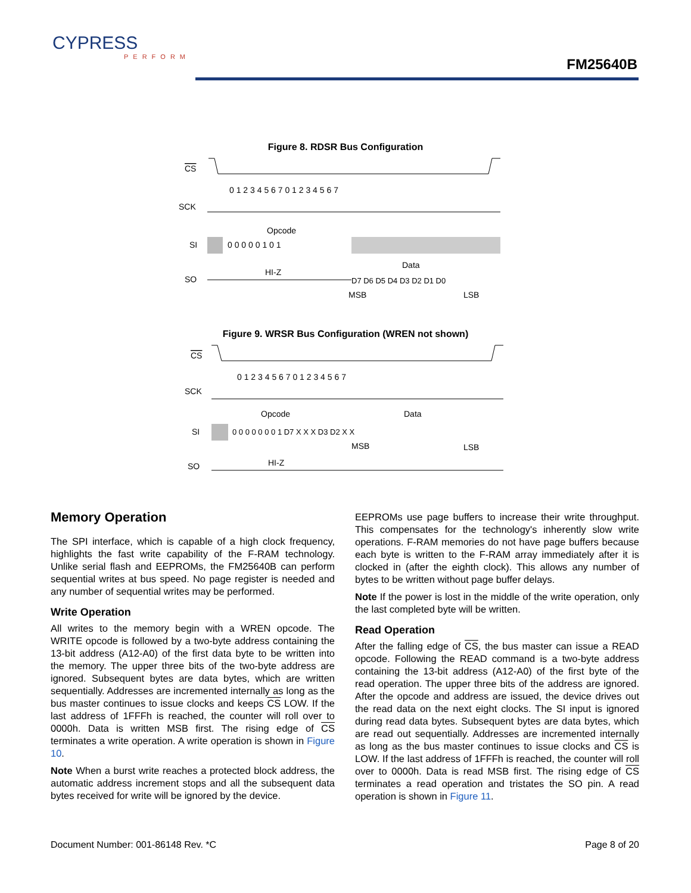CYPRESS
PERFORM
FM25640B
Figure 8. RDSR Bus Configuration
CS
SCK
0 1 2 3 4 5 6 7 0 1 2 3 4 5 6 7
Opcode
SI
0 0 0 0 0 1 0 1
Data
SO
HI-Z
D7 D6 D5 D4 D3 D2 D1 D0
MSB
LSB
Figure 9. WRSR Bus Configuration (WREN not shown)
CS
SCK
0 1 2 3 4 5 6 7 0 1 2 3 4 5 6 7
Opcode
Data
SI
0 0 0 0 0 0 0 1 D7 X X X D3 D2 X X
MSB
LSB
SO
HI-Z
Memory Operation
The SPI interface, which is capable of a high clock frequency, highlights the fast write capability of the F-RAM technology. Unlike serial flash and EEPROMs, the FM25640B can perform sequential writes at bus speed. No page register is needed and any number of sequential writes may be performed.
Write Operation
All writes to the memory begin with a WREN opcode. The WRITE opcode is followed by a two-byte address containing the 13-bit address (A12-A0) of the first data byte to be written into the memory. The upper three bits of the two-byte address are ignored. Subsequent bytes are data bytes, which are written sequentially. Addresses are incremented internally as long as the bus master continues to issue clocks and keeps CS LOW. If the last address of 1FFFh is reached, the counter will roll over to 0000h. Data is written MSB first. The rising edge of CS terminates a write operation. A write operation is shown in Figure 10.
Note When a burst write reaches a protected block address, the automatic address increment stops and all the subsequent data bytes received for write will be ignored by the device.
EEPROMs use page buffers to increase their write throughput. This compensates for the technology's inherently slow write operations. F-RAM memories do not have page buffers because each byte is written to the F-RAM array immediately after it is clocked in (after the eighth clock). This allows any number of bytes to be written without page buffer delays.
Note If the power is lost in the middle of the write operation, only the last completed byte will be written.
Read Operation
After the falling edge of CS, the bus master can issue a READ opcode. Following the READ command is a two-byte address containing the 13-bit address (A12-A0) of the first byte of the read operation. The upper three bits of the address are ignored. After the opcode and address are issued, the device drives out the read data on the next eight clocks. The SI input is ignored during read data bytes. Subsequent bytes are data bytes, which are read out sequentially. Addresses are incremented internally as long as the bus master continues to issue clocks and CS is LOW. If the last address of 1FFFh is reached, the counter will roll over to 0000h. Data is read MSB first. The rising edge of CS terminates a read operation and tristates the SO pin. A read operation is shown in Figure 11.
Document Number: 001-86148 Rev. *C Page 8 of 20